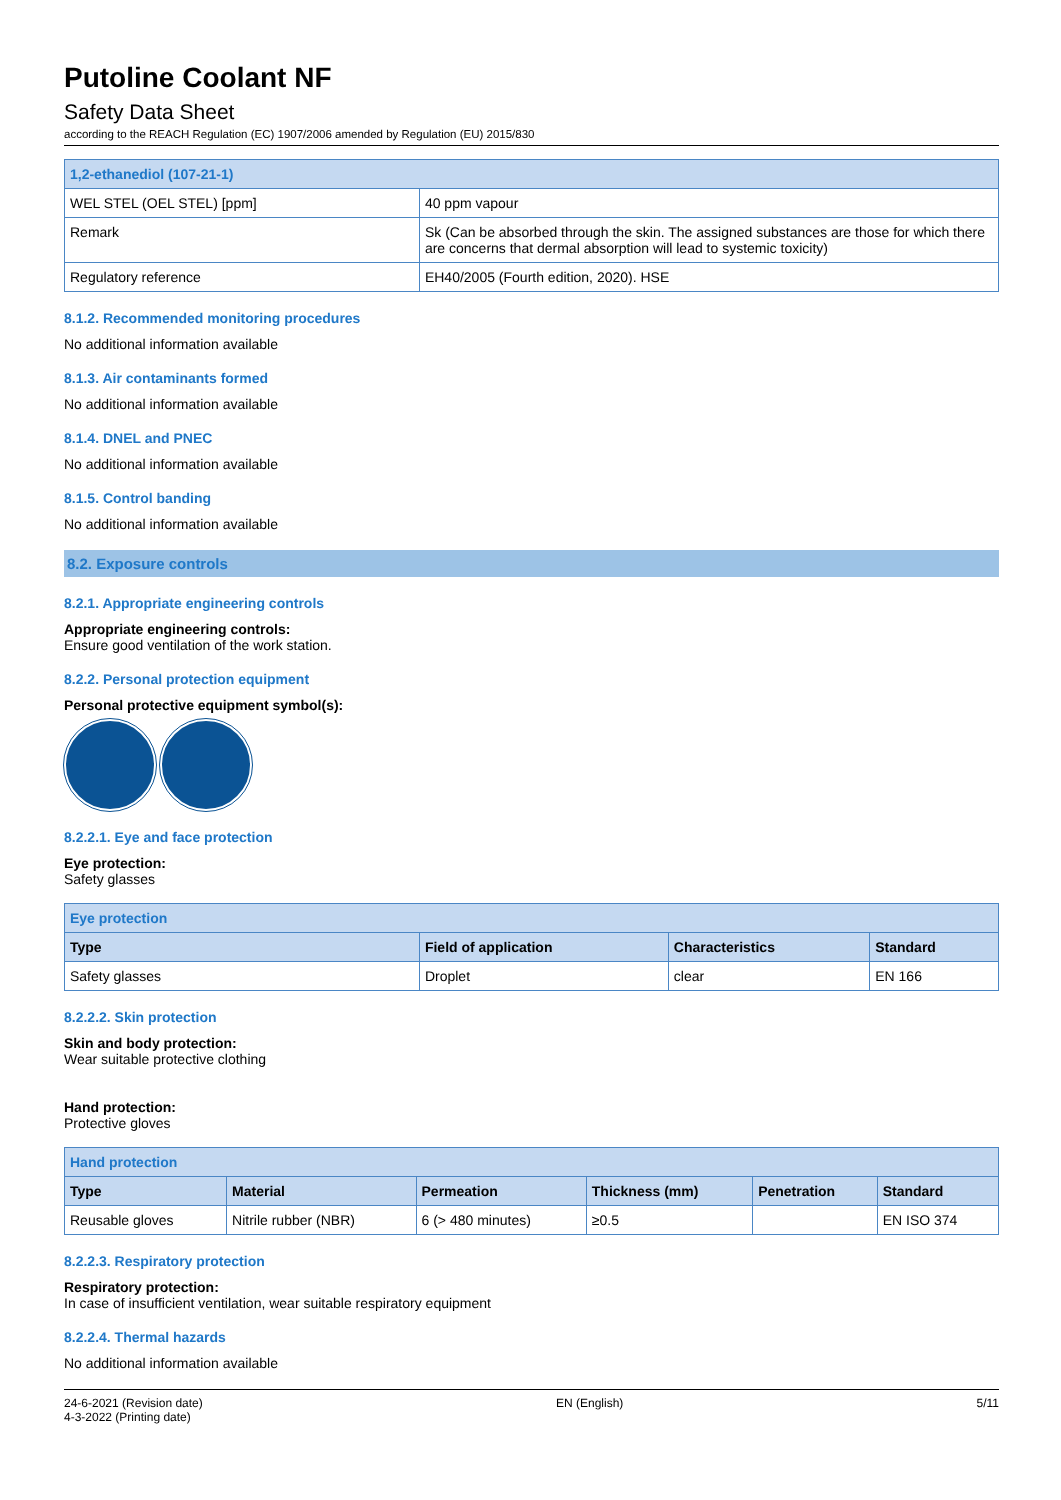Putoline Coolant NF
Safety Data Sheet
according to the REACH Regulation (EC) 1907/2006 amended by Regulation (EU) 2015/830
| 1,2-ethanediol (107-21-1) | |
| WEL STEL (OEL STEL) [ppm] | 40 ppm vapour |
| Remark | Sk (Can be absorbed through the skin. The assigned substances are those for which there are concerns that dermal absorption will lead to systemic toxicity) |
| Regulatory reference | EH40/2005 (Fourth edition, 2020). HSE |
8.1.2. Recommended monitoring procedures
No additional information available
8.1.3. Air contaminants formed
No additional information available
8.1.4. DNEL and PNEC
No additional information available
8.1.5. Control banding
No additional information available
8.2. Exposure controls
8.2.1. Appropriate engineering controls
Appropriate engineering controls:
Ensure good ventilation of the work station.
8.2.2. Personal protection equipment
Personal protective equipment symbol(s):
8.2.2.1. Eye and face protection
Eye protection:
Safety glasses
| Eye protection | | | |
| Type | Field of application | Characteristics | Standard |
| Safety glasses | Droplet | clear | EN 166 |
8.2.2.2. Skin protection
Skin and body protection:
Wear suitable protective clothing
Hand protection:
Protective gloves
| Hand protection | | | | | |
| Type | Material | Permeation | Thickness (mm) | Penetration | Standard |
| Reusable gloves | Nitrile rubber (NBR) | 6 (> 480 minutes) | ≥0.5 | | EN ISO 374 |
8.2.2.3. Respiratory protection
Respiratory protection:
In case of insufficient ventilation, wear suitable respiratory equipment
8.2.2.4. Thermal hazards
No additional information available
24-6-2021 (Revision date)
4-3-2022 (Printing date)
EN (English) 5/11